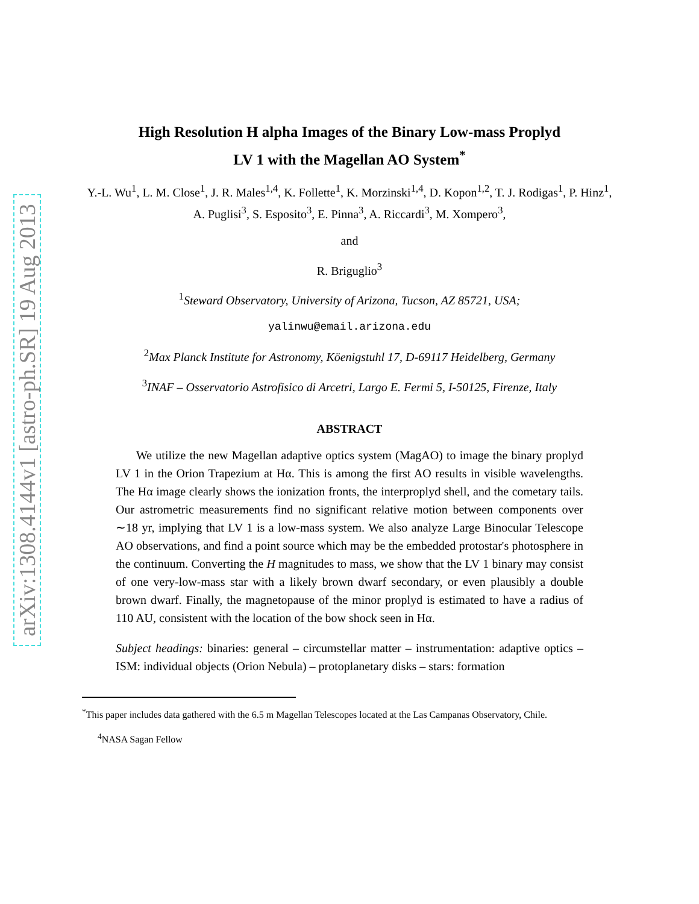arXiv:1308.4144v1 [astro-ph.SR] 19 Aug 2013
High Resolution H alpha Images of the Binary Low-mass Proplyd
LV 1 with the Magellan AO System<sup>*</sup>
Y.-L. Wu<sup>1</sup>, L. M. Close<sup>1</sup>, J. R. Males<sup>1,4</sup>, K. Follette<sup>1</sup>, K. Morzinski<sup>1,4</sup>, D. Kopon<sup>1,2</sup>, T. J. Rodigas<sup>1</sup>, P. Hinz<sup>1</sup>, A. Puglisi<sup>3</sup>, S. Esposito<sup>3</sup>, E. Pinna<sup>3</sup>, A. Riccardi<sup>3</sup>, M. Xompero<sup>3</sup>,
and
R. Briguglio<sup>3</sup>
<sup>1</sup> Steward Observatory, University of Arizona, Tucson, AZ 85721, USA;
yalinwu@email.arizona.edu
<sup>2</sup> Max Planck Institute for Astronomy, Köenigstuhl 17, D-69117 Heidelberg, Germany
<sup>3</sup> INAF – Osservatorio Astrofisico di Arcetri, Largo E. Fermi 5, I-50125, Firenze, Italy
ABSTRACT
We utilize the new Magellan adaptive optics system (MagAO) to image the binary proplyd LV 1 in the Orion Trapezium at Hα. This is among the first AO results in visible wavelengths. The Hα image clearly shows the ionization fronts, the interproplyd shell, and the cometary tails. Our astrometric measurements find no significant relative motion between components over ∼18 yr, implying that LV 1 is a low-mass system. We also analyze Large Binocular Telescope AO observations, and find a point source which may be the embedded protostar's photosphere in the continuum. Converting the H magnitudes to mass, we show that the LV 1 binary may consist of one very-low-mass star with a likely brown dwarf secondary, or even plausibly a double brown dwarf. Finally, the magnetopause of the minor proplyd is estimated to have a radius of 110 AU, consistent with the location of the bow shock seen in Hα.
Subject headings: binaries: general – circumstellar matter – instrumentation: adaptive optics – ISM: individual objects (Orion Nebula) – protoplanetary disks – stars: formation
<sup>*</sup> This paper includes data gathered with the 6.5 m Magellan Telescopes located at the Las Campanas Observatory, Chile.
<sup>4</sup> NASA Sagan Fellow